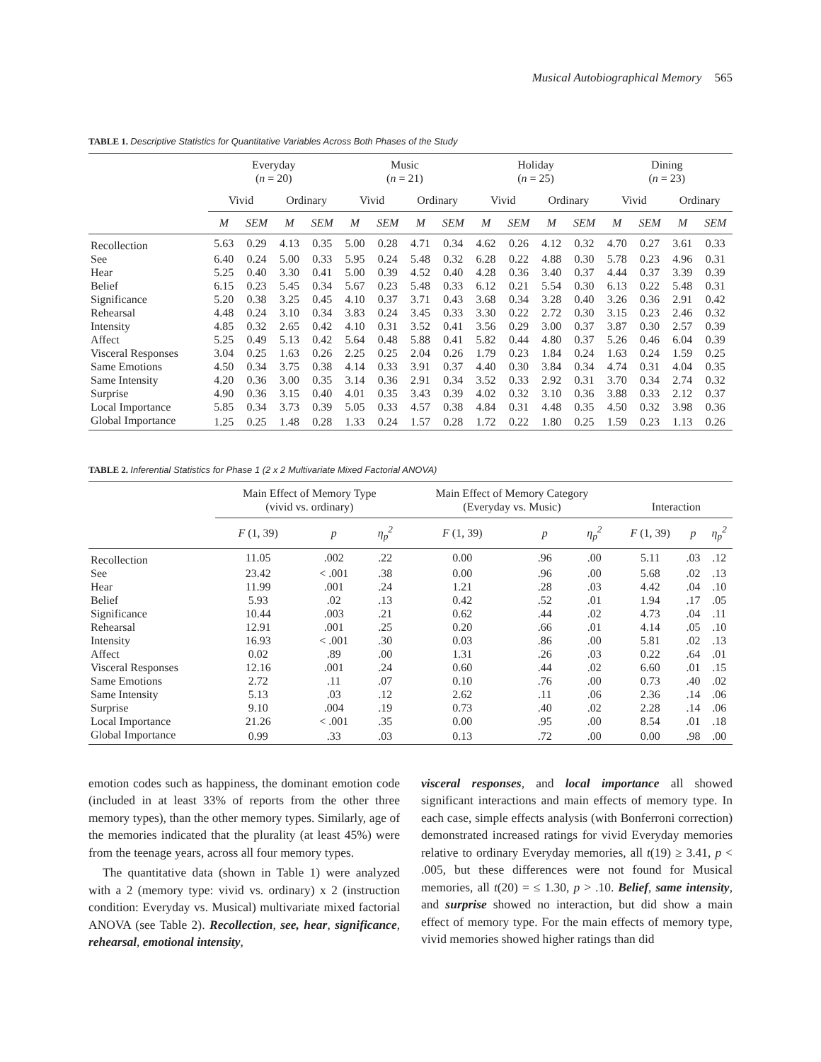Musical Autobiographical Memory 565
TABLE 1. Descriptive Statistics for Quantitative Variables Across Both Phases of the Study
| | Everyday ( n = 20) | | | | Music ( n = 21) | | | | Holiday ( n = 25) | | | | Dining ( n = 23) | | | |
| --- | --- | --- | --- | --- | --- | --- | --- | --- | --- | --- | --- | --- | --- | --- | --- | --- |
| | Vivid | | Ordinary | | Vivid | | Ordinary | | Vivid | | Ordinary | | Vivid | | Ordinary | |
| | M | SEM | M | SEM | M | SEM | M | SEM | M | SEM | M | SEM | M | SEM | M | SEM |
| Recollection | 5.63 | 0.29 | 4.13 | 0.35 | 5.00 | 0.28 | 4.71 | 0.34 | 4.62 | 0.26 | 4.12 | 0.32 | 4.70 | 0.27 | 3.61 | 0.33 |
| See | 6.40 | 0.24 | 5.00 | 0.33 | 5.95 | 0.24 | 5.48 | 0.32 | 6.28 | 0.22 | 4.88 | 0.30 | 5.78 | 0.23 | 4.96 | 0.31 |
| Hear | 5.25 | 0.40 | 3.30 | 0.41 | 5.00 | 0.39 | 4.52 | 0.40 | 4.28 | 0.36 | 3.40 | 0.37 | 4.44 | 0.37 | 3.39 | 0.39 |
| Belief | 6.15 | 0.23 | 5.45 | 0.34 | 5.67 | 0.23 | 5.48 | 0.33 | 6.12 | 0.21 | 5.54 | 0.30 | 6.13 | 0.22 | 5.48 | 0.31 |
| Significance | 5.20 | 0.38 | 3.25 | 0.45 | 4.10 | 0.37 | 3.71 | 0.43 | 3.68 | 0.34 | 3.28 | 0.40 | 3.26 | 0.36 | 2.91 | 0.42 |
| Rehearsal | 4.48 | 0.24 | 3.10 | 0.34 | 3.83 | 0.24 | 3.45 | 0.33 | 3.30 | 0.22 | 2.72 | 0.30 | 3.15 | 0.23 | 2.46 | 0.32 |
| Intensity | 4.85 | 0.32 | 2.65 | 0.42 | 4.10 | 0.31 | 3.52 | 0.41 | 3.56 | 0.29 | 3.00 | 0.37 | 3.87 | 0.30 | 2.57 | 0.39 |
| Affect | 5.25 | 0.49 | 5.13 | 0.42 | 5.64 | 0.48 | 5.88 | 0.41 | 5.82 | 0.44 | 4.80 | 0.37 | 5.26 | 0.46 | 6.04 | 0.39 |
| Visceral Responses | 3.04 | 0.25 | 1.63 | 0.26 | 2.25 | 0.25 | 2.04 | 0.26 | 1.79 | 0.23 | 1.84 | 0.24 | 1.63 | 0.24 | 1.59 | 0.25 |
| Same Emotions | 4.50 | 0.34 | 3.75 | 0.38 | 4.14 | 0.33 | 3.91 | 0.37 | 4.40 | 0.30 | 3.84 | 0.34 | 4.74 | 0.31 | 4.04 | 0.35 |
| Same Intensity | 4.20 | 0.36 | 3.00 | 0.35 | 3.14 | 0.36 | 2.91 | 0.34 | 3.52 | 0.33 | 2.92 | 0.31 | 3.70 | 0.34 | 2.74 | 0.32 |
| Surprise | 4.90 | 0.36 | 3.15 | 0.40 | 4.01 | 0.35 | 3.43 | 0.39 | 4.02 | 0.32 | 3.10 | 0.36 | 3.88 | 0.33 | 2.12 | 0.37 |
| Local Importance | 5.85 | 0.34 | 3.73 | 0.39 | 5.05 | 0.33 | 4.57 | 0.38 | 4.84 | 0.31 | 4.48 | 0.35 | 4.50 | 0.32 | 3.98 | 0.36 |
| Global Importance | 1.25 | 0.25 | 1.48 | 0.28 | 1.33 | 0.24 | 1.57 | 0.28 | 1.72 | 0.22 | 1.80 | 0.25 | 1.59 | 0.23 | 1.13 | 0.26 |
TABLE 2. Inferential Statistics for Phase 1 (2 x 2 Multivariate Mixed Factorial ANOVA)
| | Main Effect of Memory Type (vivid vs. ordinary) | | | Main Effect of Memory Category (Everyday vs. Music) | | | Interaction | | |
| --- | --- | --- | --- | --- | --- | --- | --- | --- | --- |
| | F (1, 39) | p | η<sub>p</sub><sup>2</sup> | F (1, 39) | p | η<sub>p</sub><sup>2</sup> | F (1, 39) | p | η<sub>p</sub><sup>2</sup> |
| Recollection | 11.05 | .002 | .22 | 0.00 | .96 | .00 | 5.11 | .03 | .12 |
| See | 23.42 | < .001 | .38 | 0.00 | .96 | .00 | 5.68 | .02 | .13 |
| Hear | 11.99 | .001 | .24 | 1.21 | .28 | .03 | 4.42 | .04 | .10 |
| Belief | 5.93 | .02 | .13 | 0.42 | .52 | .01 | 1.94 | .17 | .05 |
| Significance | 10.44 | .003 | .21 | 0.62 | .44 | .02 | 4.73 | .04 | .11 |
| Rehearsal | 12.91 | .001 | .25 | 0.20 | .66 | .01 | 4.14 | .05 | .10 |
| Intensity | 16.93 | < .001 | .30 | 0.03 | .86 | .00 | 5.81 | .02 | .13 |
| Affect | 0.02 | .89 | .00 | 1.31 | .26 | .03 | 0.22 | .64 | .01 |
| Visceral Responses | 12.16 | .001 | .24 | 0.60 | .44 | .02 | 6.60 | .01 | .15 |
| Same Emotions | 2.72 | .11 | .07 | 0.10 | .76 | .00 | 0.73 | .40 | .02 |
| Same Intensity | 5.13 | .03 | .12 | 2.62 | .11 | .06 | 2.36 | .14 | .06 |
| Surprise | 9.10 | .004 | .19 | 0.73 | .40 | .02 | 2.28 | .14 | .06 |
| Local Importance | 21.26 | < .001 | .35 | 0.00 | .95 | .00 | 8.54 | .01 | .18 |
| Global Importance | 0.99 | .33 | .03 | 0.13 | .72 | .00 | 0.00 | .98 | .00 |
emotion codes such as happiness, the dominant emotion code (included in at least 33% of reports from the other three memory types), than the other memory types. Similarly, age of the memories indicated that the plurality (at least 45%) were from the teenage years, across all four memory types.
The quantitative data (shown in Table 1) were analyzed with a 2 (memory type: vivid vs. ordinary) x 2 (instruction condition: Everyday vs. Musical) multivariate mixed factorial ANOVA (see Table 2). Recollection, see, hear, significance, rehearsal, emotional intensity,
visceral responses, and local importance all showed significant interactions and main effects of memory type. In each case, simple effects analysis (with Bonferroni correction) demonstrated increased ratings for vivid Everyday memories relative to ordinary Everyday memories, all t(19) ≥ 3.41, p < .005, but these differences were not found for Musical memories, all t(20) = ≤ 1.30, p > .10. Belief, same intensity, and surprise showed no interaction, but did show a main effect of memory type. For the main effects of memory type, vivid memories showed higher ratings than did